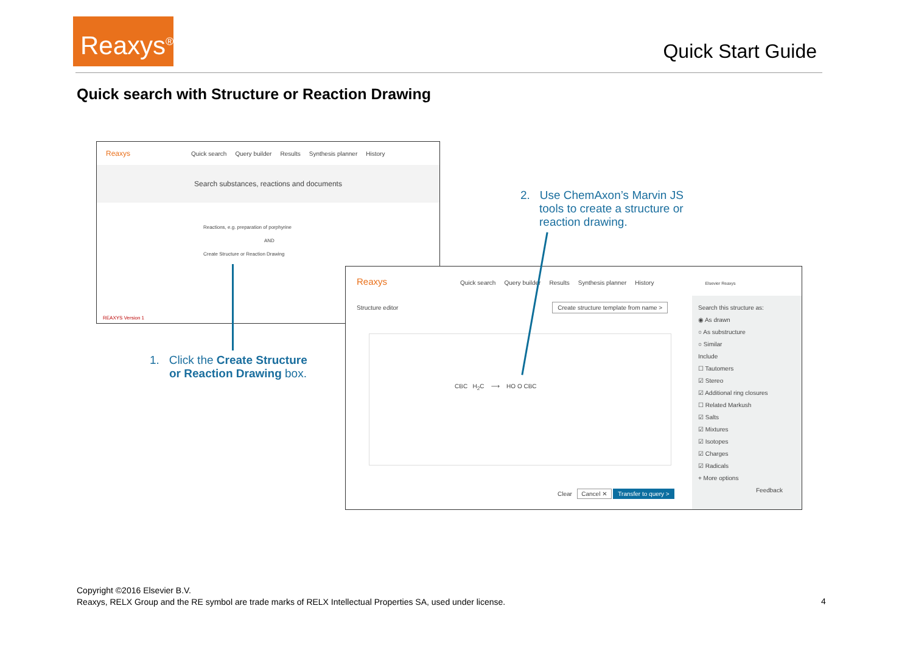Reaxys<sup>®</sup>
Quick Start Guide
Quick search with Structure or Reaction Drawing
Reaxys Quick search Query builder Results Synthesis planner History
Search substances, reactions and documents
Reactions, e.g. preparation of porphyrine
AND
Create Structure or Reaction Drawing
REAXYS Version 1
1. Click the Create Structure
or Reaction Drawing box.
2. Use ChemAxon’s Marvin JS
tools to create a structure or
reaction drawing.
Reaxys Quick search Query builder Results Synthesis planner History Elsevier Reaxys
Structure editor Create structure template from name >
CBC H<sub>2</sub>C ⟶ HO O CBC
Search this structure as:
◉ As drawn
○ As substructure
○ Similar
Include
☐ Tautomers
☑ Stereo
☑ Additional ring closures
☐ Related Markush
☑ Salts
☑ Mixtures
☑ Isotopes
☑ Charges
☑ Radicals
+ More options
Feedback
Clear Cancel ✕ Transfer to query >
Copyright ©2016 Elsevier B.V.
Reaxys, RELX Group and the RE symbol are trade marks of RELX Intellectual Properties SA, used under license.
4